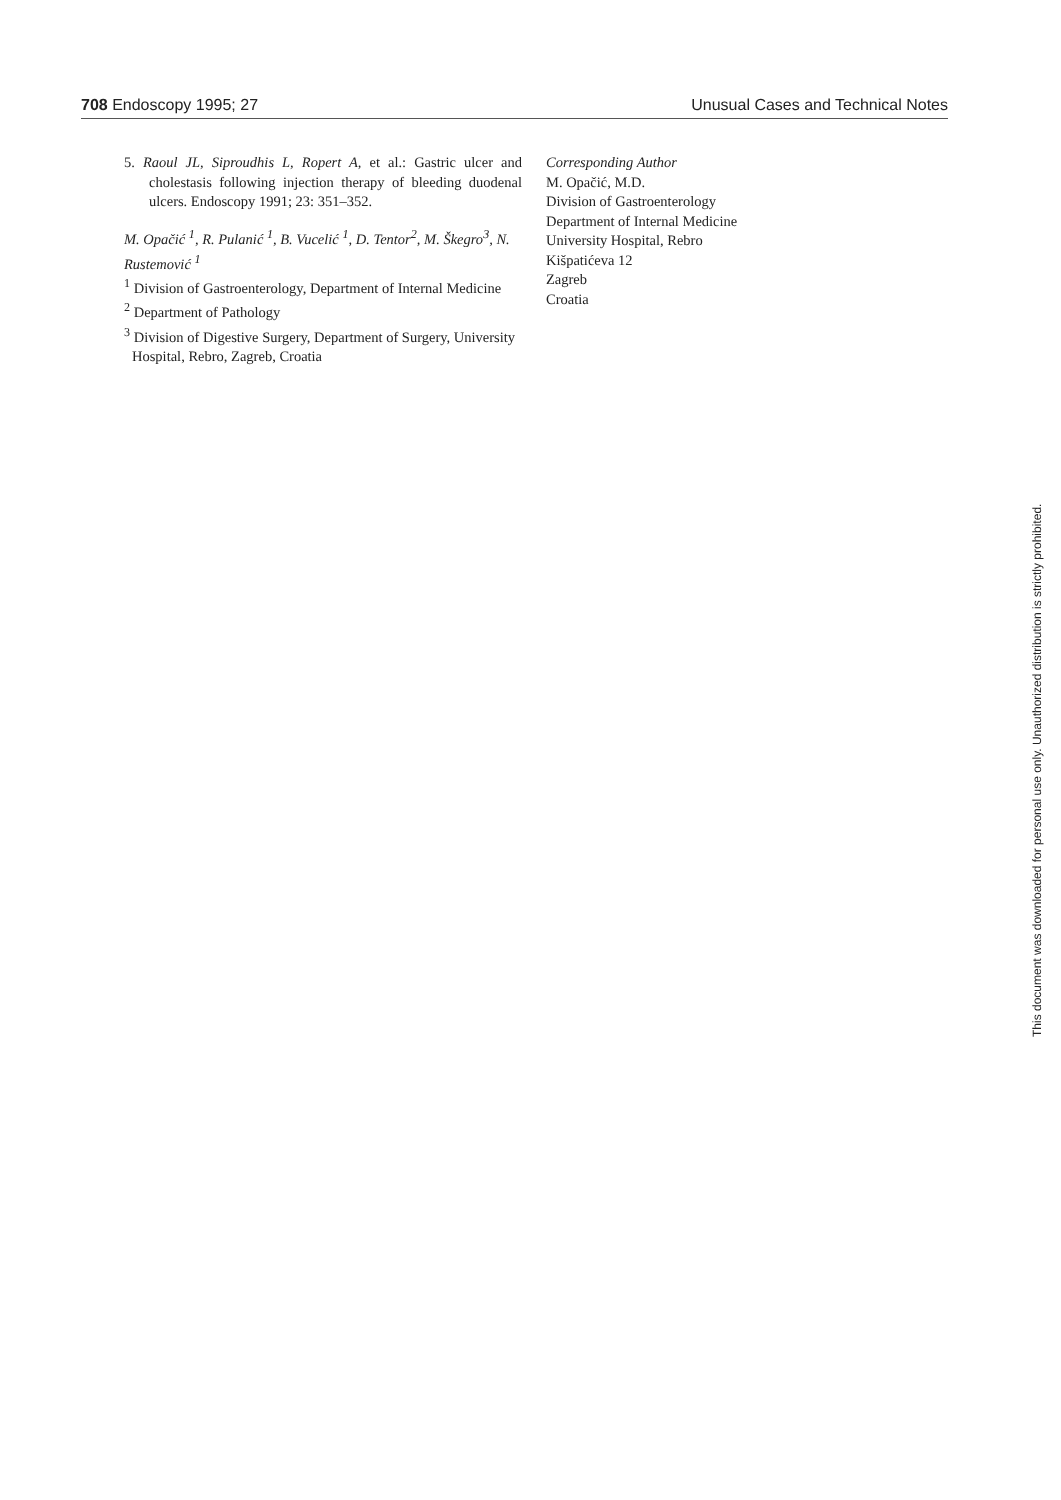708 Endoscopy 1995; 27 Unusual Cases and Technical Notes
5. Raoul JL, Siproudhis L, Ropert A, et al.: Gastric ulcer and cholestasis following injection therapy of bleeding duodenal ulcers. Endoscopy 1991; 23: 351–352.
M. Opačić <sup>1</sup>, R. Pulanić <sup>1</sup>, B. Vucelić <sup>1</sup>, D. Tentor<sup>2</sup>, M. Škegro<sup>3</sup>, N. Rustemović <sup>1</sup>
<sup>1</sup> Division of Gastroenterology, Department of Internal Medicine
<sup>2</sup> Department of Pathology
<sup>3</sup> Division of Digestive Surgery, Department of Surgery, University Hospital, Rebro, Zagreb, Croatia
Corresponding Author
M. Opačić, M.D.
Division of Gastroenterology
Department of Internal Medicine
University Hospital, Rebro
Kišpatićeva 12
Zagreb
Croatia
This document was downloaded for personal use only. Unauthorized distribution is strictly prohibited.